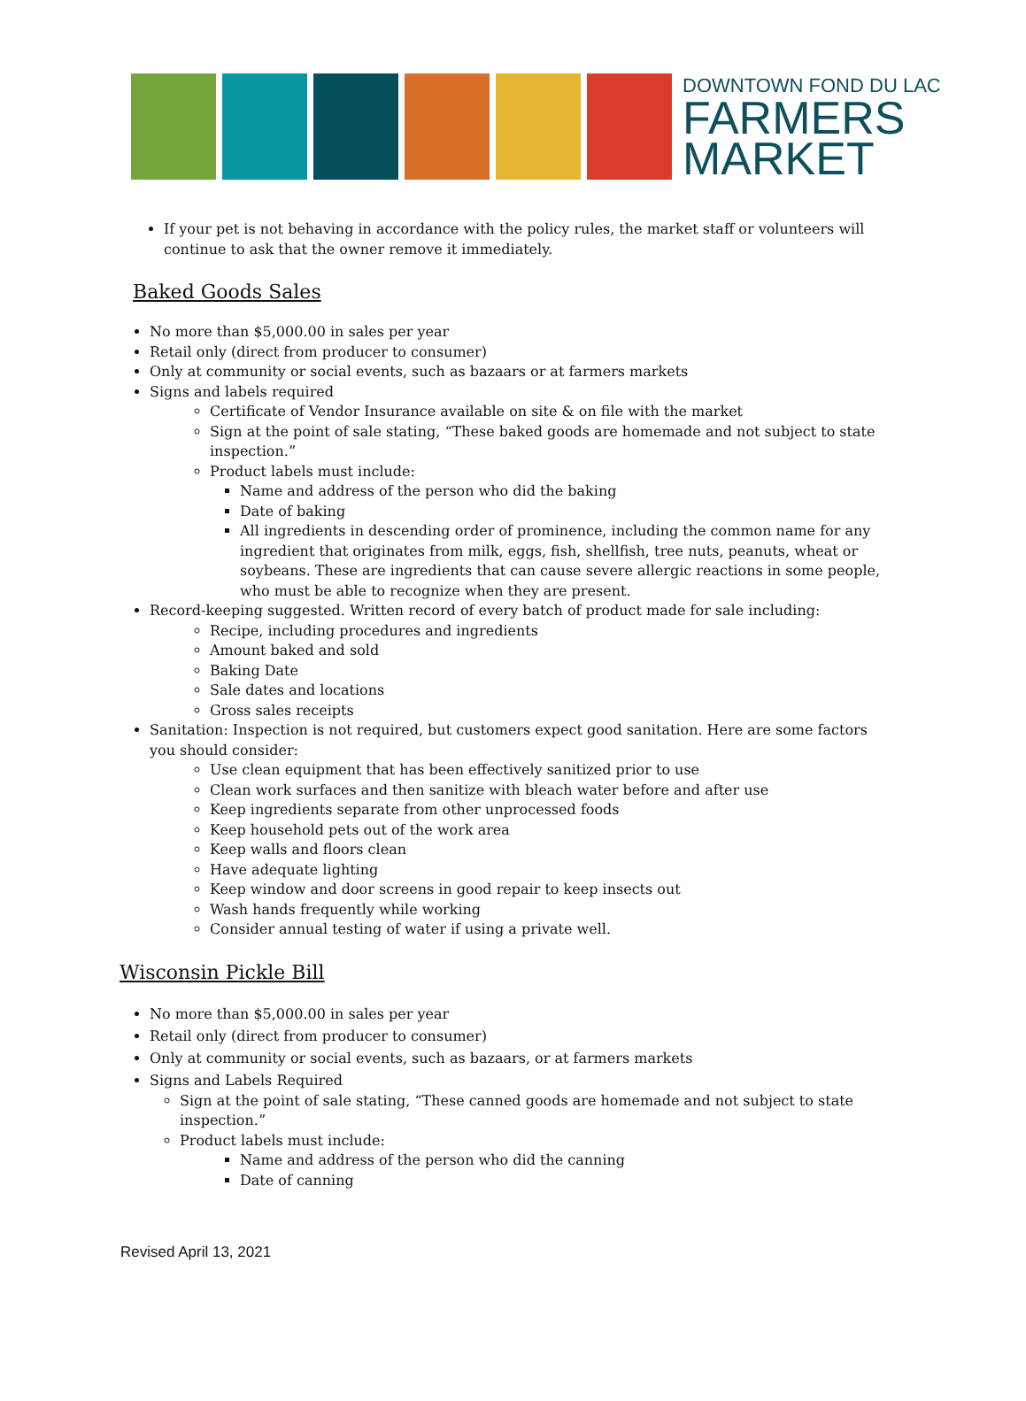DOWNTOWN FOND DU LAC
FARMERS
MARKET
If your pet is not behaving in accordance with the policy rules, the market staff or volunteers will continue to ask that the owner remove it immediately.
Baked Goods Sales
No more than $5,000.00 in sales per year
Retail only (direct from producer to consumer)
Only at community or social events, such as bazaars or at farmers markets
Signs and labels required
Certificate of Vendor Insurance available on site & on file with the market
Sign at the point of sale stating, “These baked goods are homemade and not subject to state inspection.”
Product labels must include:
Name and address of the person who did the baking
Date of baking
All ingredients in descending order of prominence, including the common name for any ingredient that originates from milk, eggs, fish, shellfish, tree nuts, peanuts, wheat or soybeans. These are ingredients that can cause severe allergic reactions in some people, who must be able to recognize when they are present.
Record-keeping suggested. Written record of every batch of product made for sale including:
Recipe, including procedures and ingredients
Amount baked and sold
Baking Date
Sale dates and locations
Gross sales receipts
Sanitation: Inspection is not required, but customers expect good sanitation. Here are some factors you should consider:
Use clean equipment that has been effectively sanitized prior to use
Clean work surfaces and then sanitize with bleach water before and after use
Keep ingredients separate from other unprocessed foods
Keep household pets out of the work area
Keep walls and floors clean
Have adequate lighting
Keep window and door screens in good repair to keep insects out
Wash hands frequently while working
Consider annual testing of water if using a private well.
Wisconsin Pickle Bill
No more than $5,000.00 in sales per year
Retail only (direct from producer to consumer)
Only at community or social events, such as bazaars, or at farmers markets
Signs and Labels Required
Sign at the point of sale stating, “These canned goods are homemade and not subject to state inspection.”
Product labels must include:
Name and address of the person who did the canning
Date of canning
Revised April 13, 2021